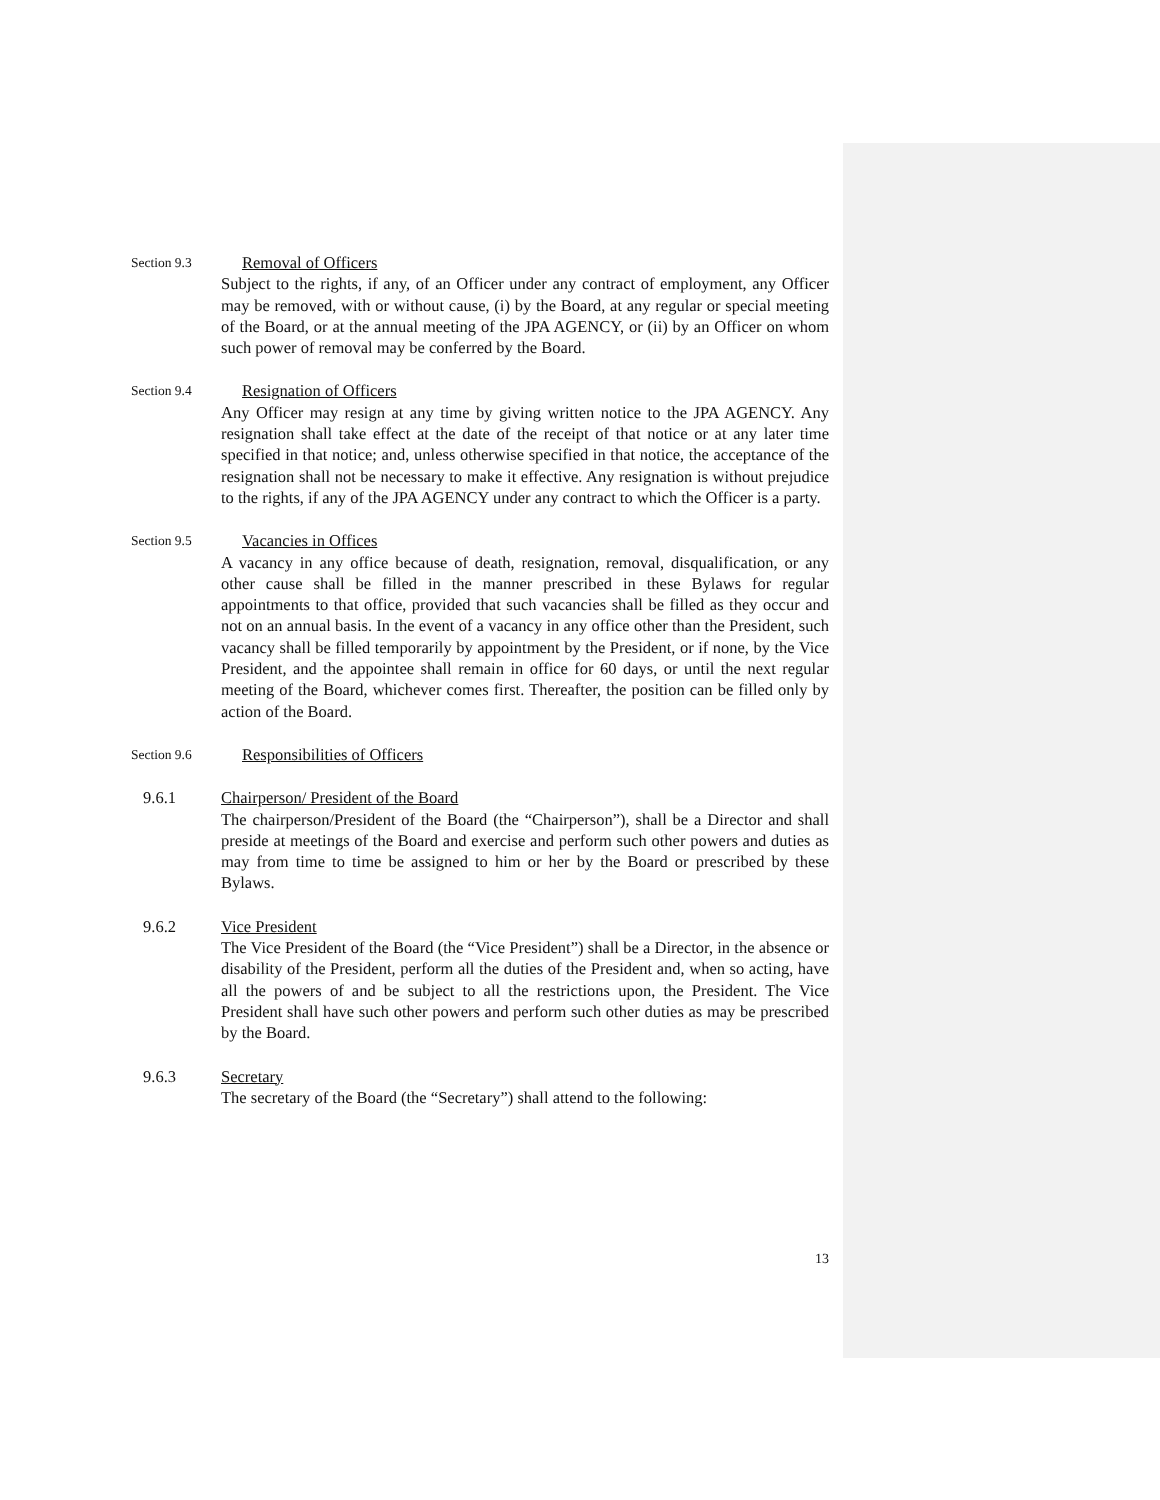Section 9.3 Removal of Officers
Subject to the rights, if any, of an Officer under any contract of employment, any Officer may be removed, with or without cause, (i) by the Board, at any regular or special meeting of the Board, or at the annual meeting of the JPA AGENCY, or (ii) by an Officer on whom such power of removal may be conferred by the Board.
Section 9.4 Resignation of Officers
Any Officer may resign at any time by giving written notice to the JPA AGENCY. Any resignation shall take effect at the date of the receipt of that notice or at any later time specified in that notice; and, unless otherwise specified in that notice, the acceptance of the resignation shall not be necessary to make it effective. Any resignation is without prejudice to the rights, if any of the JPA AGENCY under any contract to which the Officer is a party.
Section 9.5 Vacancies in Offices
A vacancy in any office because of death, resignation, removal, disqualification, or any other cause shall be filled in the manner prescribed in these Bylaws for regular appointments to that office, provided that such vacancies shall be filled as they occur and not on an annual basis. In the event of a vacancy in any office other than the President, such vacancy shall be filled temporarily by appointment by the President, or if none, by the Vice President, and the appointee shall remain in office for 60 days, or until the next regular meeting of the Board, whichever comes first. Thereafter, the position can be filled only by action of the Board.
Section 9.6 Responsibilities of Officers
9.6.1 Chairperson/ President of the Board
The chairperson/President of the Board (the “Chairperson”), shall be a Director and shall preside at meetings of the Board and exercise and perform such other powers and duties as may from time to time be assigned to him or her by the Board or prescribed by these Bylaws.
9.6.2 Vice President
The Vice President of the Board (the “Vice President”) shall be a Director, in the absence or disability of the President, perform all the duties of the President and, when so acting, have all the powers of and be subject to all the restrictions upon, the President. The Vice President shall have such other powers and perform such other duties as may be prescribed by the Board.
9.6.3 Secretary
The secretary of the Board (the “Secretary”) shall attend to the following:
13